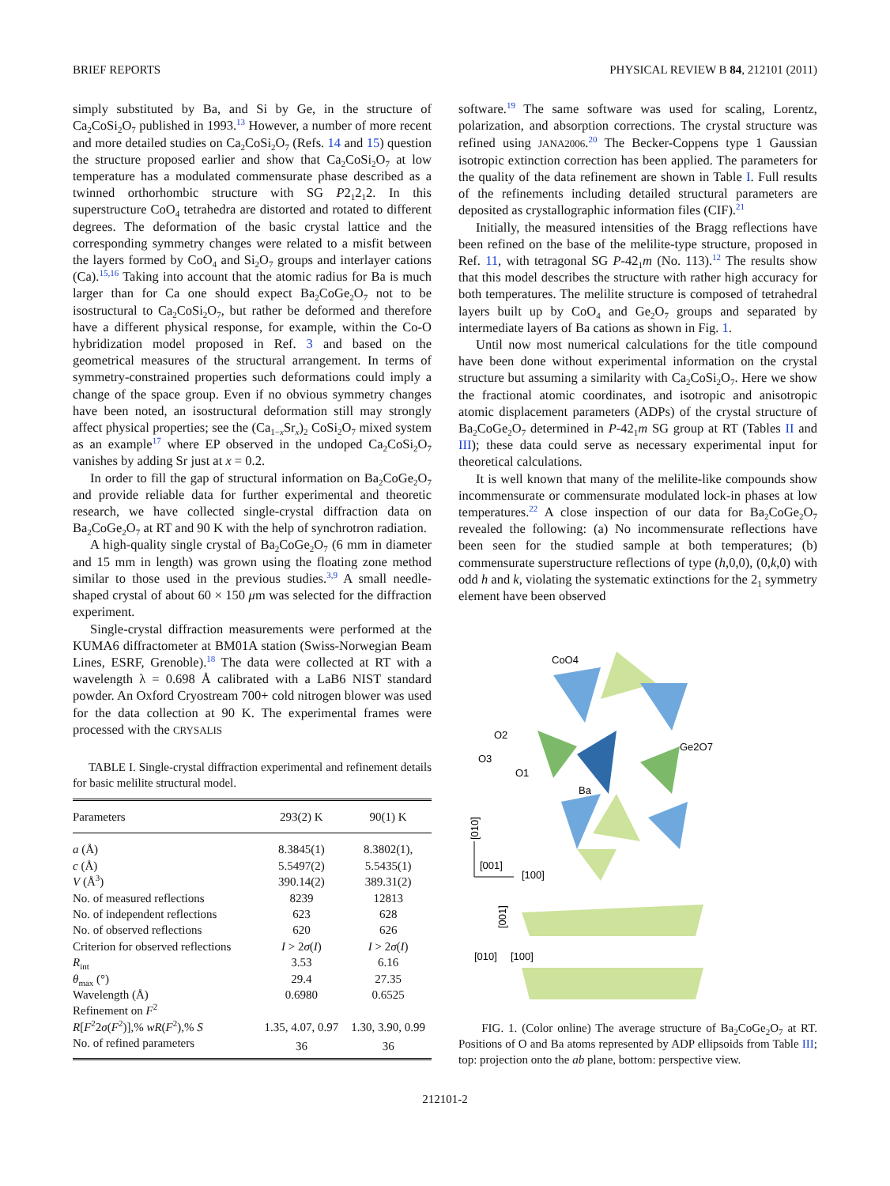BRIEF REPORTS PHYSICAL REVIEW B 84, 212101 (2011)
simply substituted by Ba, and Si by Ge, in the structure of Ca<sub>2</sub>CoSi<sub>2</sub>O<sub>7</sub> published in 1993.<sup>13</sup> However, a number of more recent and more detailed studies on Ca<sub>2</sub>CoSi<sub>2</sub>O<sub>7</sub> (Refs. 14 and 15) question the structure proposed earlier and show that Ca<sub>2</sub>CoSi<sub>2</sub>O<sub>7</sub> at low temperature has a modulated commensurate phase described as a twinned orthorhombic structure with SG P2<sub>1</sub>2<sub>1</sub>2. In this superstructure CoO<sub>4</sub> tetrahedra are distorted and rotated to different degrees. The deformation of the basic crystal lattice and the corresponding symmetry changes were related to a misfit between the layers formed by CoO<sub>4</sub> and Si<sub>2</sub>O<sub>7</sub> groups and interlayer cations (Ca).<sup>15,16</sup> Taking into account that the atomic radius for Ba is much larger than for Ca one should expect Ba<sub>2</sub>CoGe<sub>2</sub>O<sub>7</sub> not to be isostructural to Ca<sub>2</sub>CoSi<sub>2</sub>O<sub>7</sub>, but rather be deformed and therefore have a different physical response, for example, within the Co-O hybridization model proposed in Ref. 3 and based on the geometrical measures of the structural arrangement. In terms of symmetry-constrained properties such deformations could imply a change of the space group. Even if no obvious symmetry changes have been noted, an isostructural deformation still may strongly affect physical properties; see the (Ca<sub>1−x</sub>Sr<sub>x</sub>)<sub>2</sub> CoSi<sub>2</sub>O<sub>7</sub> mixed system as an example<sup>17</sup> where EP observed in the undoped Ca<sub>2</sub>CoSi<sub>2</sub>O<sub>7</sub> vanishes by adding Sr just at x = 0.2.
In order to fill the gap of structural information on Ba<sub>2</sub>CoGe<sub>2</sub>O<sub>7</sub> and provide reliable data for further experimental and theoretic research, we have collected single-crystal diffraction data on Ba<sub>2</sub>CoGe<sub>2</sub>O<sub>7</sub> at RT and 90 K with the help of synchrotron radiation.
A high-quality single crystal of Ba<sub>2</sub>CoGe<sub>2</sub>O<sub>7</sub> (6 mm in diameter and 15 mm in length) was grown using the floating zone method similar to those used in the previous studies.<sup>3,9</sup> A small needle-shaped crystal of about 60 × 150 μm was selected for the diffraction experiment.
Single-crystal diffraction measurements were performed at the KUMA6 diffractometer at BM01A station (Swiss-Norwegian Beam Lines, ESRF, Grenoble).<sup>18</sup> The data were collected at RT with a wavelength λ = 0.698 Å calibrated with a LaB6 NIST standard powder. An Oxford Cryostream 700+ cold nitrogen blower was used for the data collection at 90 K. The experimental frames were processed with the CRYSALIS
TABLE I. Single-crystal diffraction experimental and refinement details for basic melilite structural model.
| Parameters | 293(2) K | 90(1) K |
| --- | --- | --- |
| a (Å) | 8.3845(1) | 8.3802(1), |
| c (Å) | 5.5497(2) | 5.5435(1) |
| V (Å<sup>3</sup>) | 390.14(2) | 389.31(2) |
| No. of measured reflections | 8239 | 12813 |
| No. of independent reflections | 623 | 628 |
| No. of observed reflections | 620 | 626 |
| Criterion for observed reflections | I > 2 σ ( I ) | I > 2 σ ( I ) |
| R<sub>int</sub> | 3.53 | 6.16 |
| θ<sub>max</sub> (°) | 29.4 | 27.35 |
| Wavelength (Å) | 0.6980 | 0.6525 |
| Refinement on F<sup>2</sup> | | |
| R [ F<sup>2</sup>2 σ ( F<sup>2</sup>)],% wR ( F<sup>2</sup>),% S | 1.35, 4.07, 0.97 | 1.30, 3.90, 0.99 |
| No. of refined parameters | 36 | 36 |
software.<sup>19</sup> The same software was used for scaling, Lorentz, polarization, and absorption corrections. The crystal structure was refined using JANA2006.<sup>20</sup> The Becker-Coppens type 1 Gaussian isotropic extinction correction has been applied. The parameters for the quality of the data refinement are shown in Table I. Full results of the refinements including detailed structural parameters are deposited as crystallographic information files (CIF).<sup>21</sup>
Initially, the measured intensities of the Bragg reflections have been refined on the base of the melilite-type structure, proposed in Ref. 11, with tetragonal SG P-42<sub>1</sub>m (No. 113).<sup>12</sup> The results show that this model describes the structure with rather high accuracy for both temperatures. The melilite structure is composed of tetrahedral layers built up by CoO<sub>4</sub> and Ge<sub>2</sub>O<sub>7</sub> groups and separated by intermediate layers of Ba cations as shown in Fig. 1.
Until now most numerical calculations for the title compound have been done without experimental information on the crystal structure but assuming a similarity with Ca<sub>2</sub>CoSi<sub>2</sub>O<sub>7</sub>. Here we show the fractional atomic coordinates, and isotropic and anisotropic atomic displacement parameters (ADPs) of the crystal structure of Ba<sub>2</sub>CoGe<sub>2</sub>O<sub>7</sub> determined in P-42<sub>1</sub>m SG group at RT (Tables II and III); these data could serve as necessary experimental input for theoretical calculations.
It is well known that many of the melilite-like compounds show incommensurate or commensurate modulated lock-in phases at low temperatures.<sup>22</sup> A close inspection of our data for Ba<sub>2</sub>CoGe<sub>2</sub>O<sub>7</sub> revealed the following: (a) No incommensurate reflections have been seen for the studied sample at both temperatures; (b) commensurate superstructure reflections of type (h,0,0), (0,k,0) with odd h and k, violating the systematic extinctions for the 2<sub>1</sub> symmetry element have been observed
CoO4
Ge2O7
O2
O3
O1
Ba
[010]
[001]
[100]
[010]
[100]
[001]
FIG. 1. (Color online) The average structure of Ba<sub>2</sub>CoGe<sub>2</sub>O<sub>7</sub> at RT. Positions of O and Ba atoms represented by ADP ellipsoids from Table III; top: projection onto the ab plane, bottom: perspective view.
212101-2